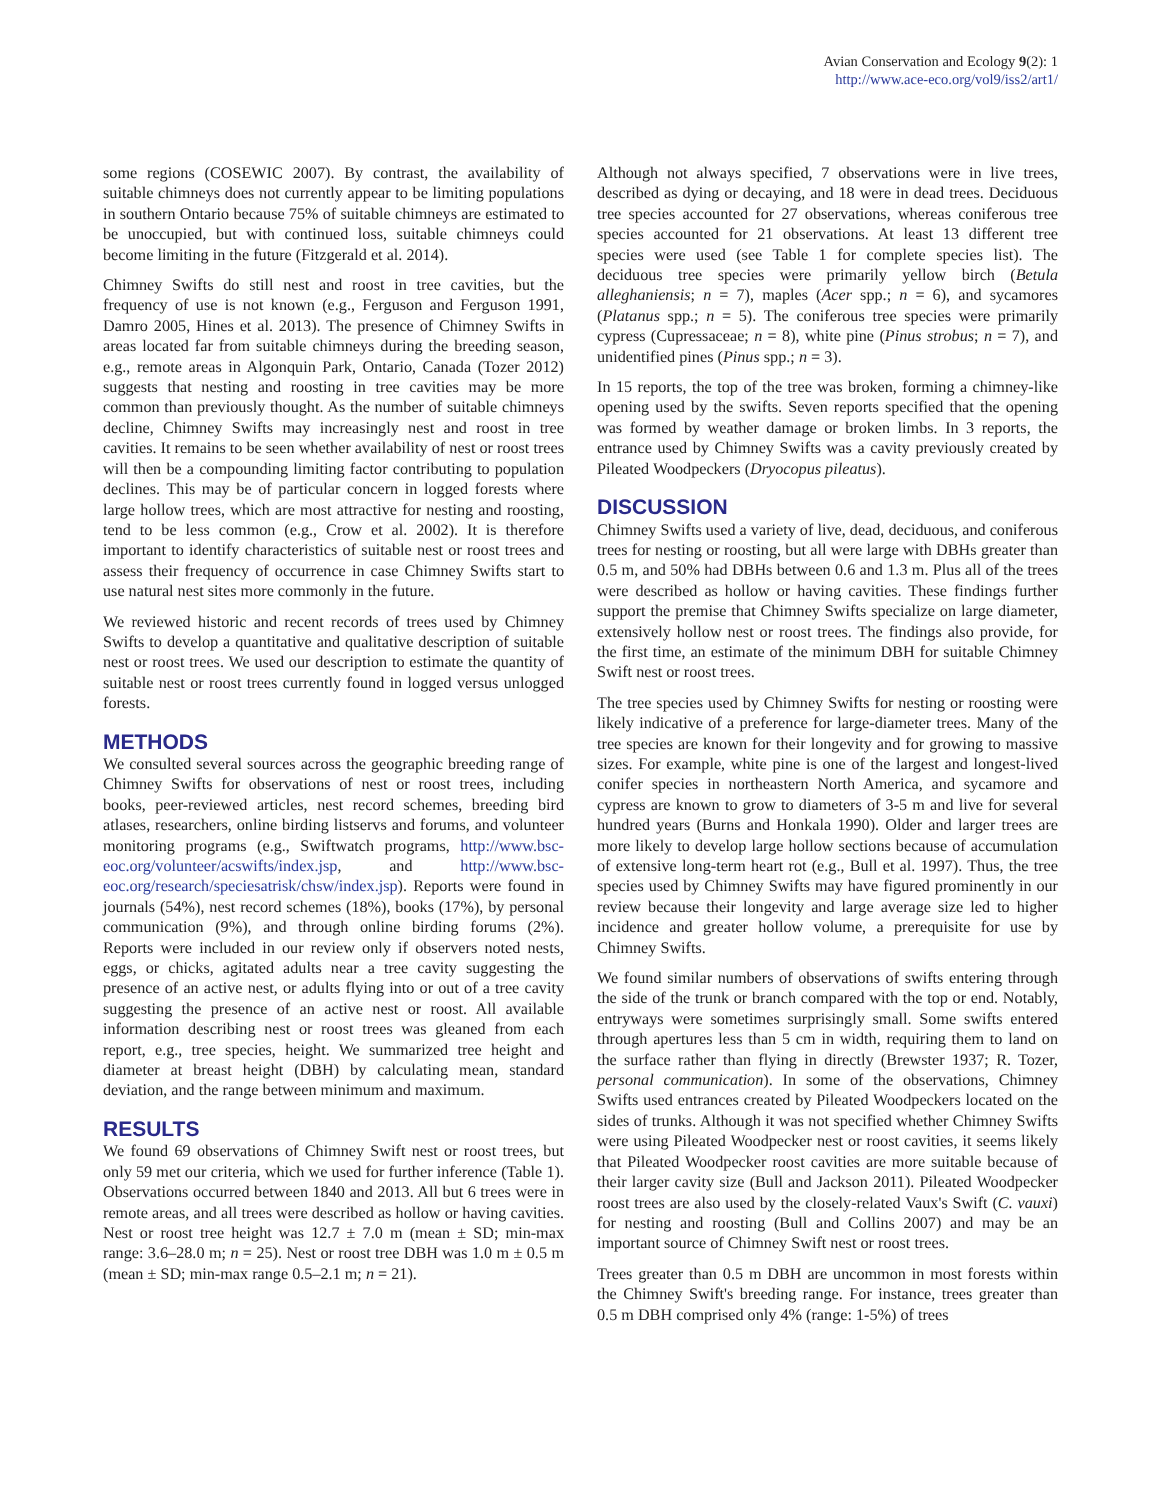Avian Conservation and Ecology 9(2): 1
http://www.ace-eco.org/vol9/iss2/art1/
some regions (COSEWIC 2007). By contrast, the availability of suitable chimneys does not currently appear to be limiting populations in southern Ontario because 75% of suitable chimneys are estimated to be unoccupied, but with continued loss, suitable chimneys could become limiting in the future (Fitzgerald et al. 2014).
Chimney Swifts do still nest and roost in tree cavities, but the frequency of use is not known (e.g., Ferguson and Ferguson 1991, Damro 2005, Hines et al. 2013). The presence of Chimney Swifts in areas located far from suitable chimneys during the breeding season, e.g., remote areas in Algonquin Park, Ontario, Canada (Tozer 2012) suggests that nesting and roosting in tree cavities may be more common than previously thought. As the number of suitable chimneys decline, Chimney Swifts may increasingly nest and roost in tree cavities. It remains to be seen whether availability of nest or roost trees will then be a compounding limiting factor contributing to population declines. This may be of particular concern in logged forests where large hollow trees, which are most attractive for nesting and roosting, tend to be less common (e.g., Crow et al. 2002). It is therefore important to identify characteristics of suitable nest or roost trees and assess their frequency of occurrence in case Chimney Swifts start to use natural nest sites more commonly in the future.
We reviewed historic and recent records of trees used by Chimney Swifts to develop a quantitative and qualitative description of suitable nest or roost trees. We used our description to estimate the quantity of suitable nest or roost trees currently found in logged versus unlogged forests.
METHODS
We consulted several sources across the geographic breeding range of Chimney Swifts for observations of nest or roost trees, including books, peer-reviewed articles, nest record schemes, breeding bird atlases, researchers, online birding listservs and forums, and volunteer monitoring programs (e.g., Swiftwatch programs, http://www.bsc-eoc.org/volunteer/acswifts/index.jsp, and http://www.bsc-eoc.org/research/speciesatrisk/chsw/index.jsp). Reports were found in journals (54%), nest record schemes (18%), books (17%), by personal communication (9%), and through online birding forums (2%). Reports were included in our review only if observers noted nests, eggs, or chicks, agitated adults near a tree cavity suggesting the presence of an active nest, or adults flying into or out of a tree cavity suggesting the presence of an active nest or roost. All available information describing nest or roost trees was gleaned from each report, e.g., tree species, height. We summarized tree height and diameter at breast height (DBH) by calculating mean, standard deviation, and the range between minimum and maximum.
RESULTS
We found 69 observations of Chimney Swift nest or roost trees, but only 59 met our criteria, which we used for further inference (Table 1). Observations occurred between 1840 and 2013. All but 6 trees were in remote areas, and all trees were described as hollow or having cavities. Nest or roost tree height was 12.7 ± 7.0 m (mean ± SD; min-max range: 3.6–28.0 m; n = 25). Nest or roost tree DBH was 1.0 m ± 0.5 m (mean ± SD; min-max range 0.5–2.1 m; n = 21).
Although not always specified, 7 observations were in live trees, described as dying or decaying, and 18 were in dead trees. Deciduous tree species accounted for 27 observations, whereas coniferous tree species accounted for 21 observations. At least 13 different tree species were used (see Table 1 for complete species list). The deciduous tree species were primarily yellow birch (Betula alleghaniensis; n = 7), maples (Acer spp.; n = 6), and sycamores (Platanus spp.; n = 5). The coniferous tree species were primarily cypress (Cupressaceae; n = 8), white pine (Pinus strobus; n = 7), and unidentified pines (Pinus spp.; n = 3).
In 15 reports, the top of the tree was broken, forming a chimney-like opening used by the swifts. Seven reports specified that the opening was formed by weather damage or broken limbs. In 3 reports, the entrance used by Chimney Swifts was a cavity previously created by Pileated Woodpeckers (Dryocopus pileatus).
DISCUSSION
Chimney Swifts used a variety of live, dead, deciduous, and coniferous trees for nesting or roosting, but all were large with DBHs greater than 0.5 m, and 50% had DBHs between 0.6 and 1.3 m. Plus all of the trees were described as hollow or having cavities. These findings further support the premise that Chimney Swifts specialize on large diameter, extensively hollow nest or roost trees. The findings also provide, for the first time, an estimate of the minimum DBH for suitable Chimney Swift nest or roost trees.
The tree species used by Chimney Swifts for nesting or roosting were likely indicative of a preference for large-diameter trees. Many of the tree species are known for their longevity and for growing to massive sizes. For example, white pine is one of the largest and longest-lived conifer species in northeastern North America, and sycamore and cypress are known to grow to diameters of 3-5 m and live for several hundred years (Burns and Honkala 1990). Older and larger trees are more likely to develop large hollow sections because of accumulation of extensive long-term heart rot (e.g., Bull et al. 1997). Thus, the tree species used by Chimney Swifts may have figured prominently in our review because their longevity and large average size led to higher incidence and greater hollow volume, a prerequisite for use by Chimney Swifts.
We found similar numbers of observations of swifts entering through the side of the trunk or branch compared with the top or end. Notably, entryways were sometimes surprisingly small. Some swifts entered through apertures less than 5 cm in width, requiring them to land on the surface rather than flying in directly (Brewster 1937; R. Tozer, personal communication). In some of the observations, Chimney Swifts used entrances created by Pileated Woodpeckers located on the sides of trunks. Although it was not specified whether Chimney Swifts were using Pileated Woodpecker nest or roost cavities, it seems likely that Pileated Woodpecker roost cavities are more suitable because of their larger cavity size (Bull and Jackson 2011). Pileated Woodpecker roost trees are also used by the closely-related Vaux's Swift (C. vauxi) for nesting and roosting (Bull and Collins 2007) and may be an important source of Chimney Swift nest or roost trees.
Trees greater than 0.5 m DBH are uncommon in most forests within the Chimney Swift's breeding range. For instance, trees greater than 0.5 m DBH comprised only 4% (range: 1-5%) of trees